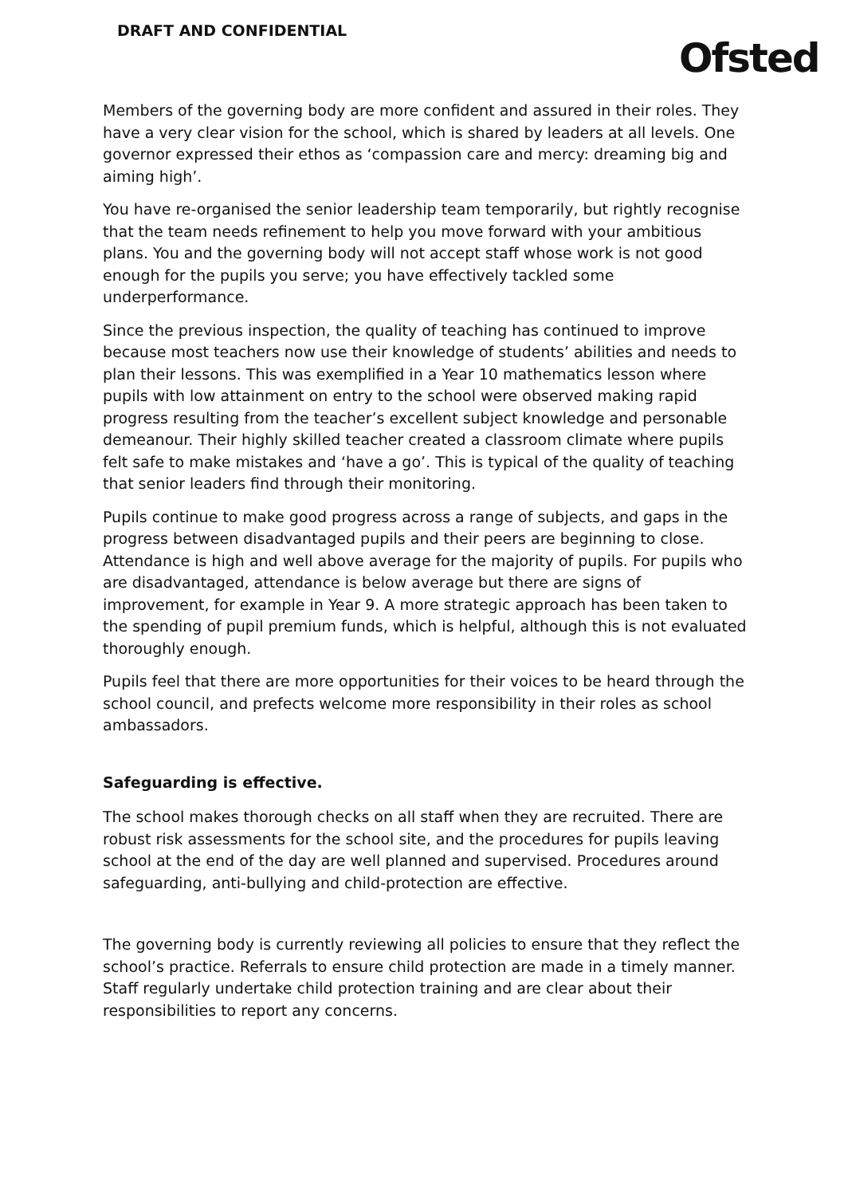DRAFT AND CONFIDENTIAL
Ofsted
Members of the governing body are more confident and assured in their roles. They have a very clear vision for the school, which is shared by leaders at all levels. One governor expressed their ethos as ‘compassion care and mercy: dreaming big and aiming high’.
You have re-organised the senior leadership team temporarily, but rightly recognise that the team needs refinement to help you move forward with your ambitious plans. You and the governing body will not accept staff whose work is not good enough for the pupils you serve; you have effectively tackled some underperformance.
Since the previous inspection, the quality of teaching has continued to improve because most teachers now use their knowledge of students’ abilities and needs to plan their lessons. This was exemplified in a Year 10 mathematics lesson where pupils with low attainment on entry to the school were observed making rapid progress resulting from the teacher’s excellent subject knowledge and personable demeanour. Their highly skilled teacher created a classroom climate where pupils felt safe to make mistakes and ‘have a go’. This is typical of the quality of teaching that senior leaders find through their monitoring.
Pupils continue to make good progress across a range of subjects, and gaps in the progress between disadvantaged pupils and their peers are beginning to close. Attendance is high and well above average for the majority of pupils. For pupils who are disadvantaged, attendance is below average but there are signs of improvement, for example in Year 9. A more strategic approach has been taken to the spending of pupil premium funds, which is helpful, although this is not evaluated thoroughly enough.
Pupils feel that there are more opportunities for their voices to be heard through the school council, and prefects welcome more responsibility in their roles as school ambassadors.
Safeguarding is effective.
The school makes thorough checks on all staff when they are recruited. There are robust risk assessments for the school site, and the procedures for pupils leaving school at the end of the day are well planned and supervised. Procedures around safeguarding, anti-bullying and child-protection are effective.
The governing body is currently reviewing all policies to ensure that they reflect the school’s practice. Referrals to ensure child protection are made in a timely manner. Staff regularly undertake child protection training and are clear about their responsibilities to report any concerns.